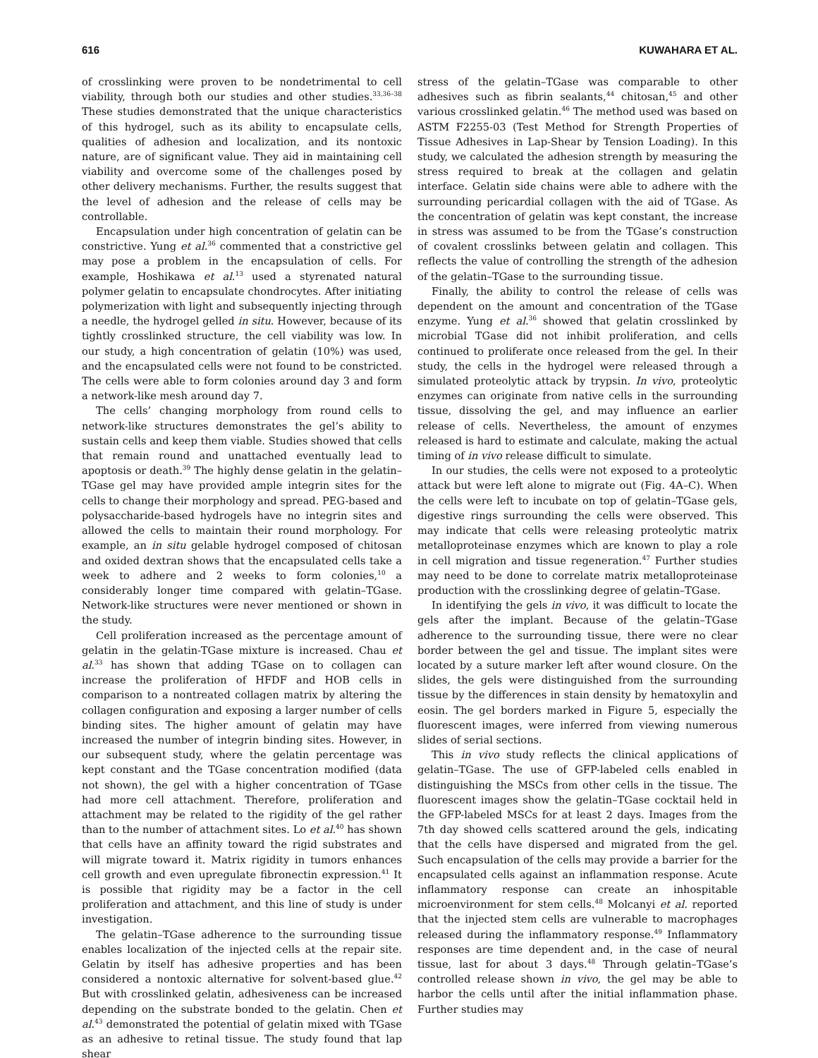616 KUWAHARA ET AL.
of crosslinking were proven to be nondetrimental to cell viability, through both our studies and other studies.<sup>33,36–38</sup> These studies demonstrated that the unique characteristics of this hydrogel, such as its ability to encapsulate cells, qualities of adhesion and localization, and its nontoxic nature, are of significant value. They aid in maintaining cell viability and overcome some of the challenges posed by other delivery mechanisms. Further, the results suggest that the level of adhesion and the release of cells may be controllable.
Encapsulation under high concentration of gelatin can be constrictive. Yung et al.<sup>36</sup> commented that a constrictive gel may pose a problem in the encapsulation of cells. For example, Hoshikawa et al.<sup>13</sup> used a styrenated natural polymer gelatin to encapsulate chondrocytes. After initiating polymerization with light and subsequently injecting through a needle, the hydrogel gelled in situ. However, because of its tightly crosslinked structure, the cell viability was low. In our study, a high concentration of gelatin (10%) was used, and the encapsulated cells were not found to be constricted. The cells were able to form colonies around day 3 and form a network-like mesh around day 7.
The cells’ changing morphology from round cells to network-like structures demonstrates the gel’s ability to sustain cells and keep them viable. Studies showed that cells that remain round and unattached eventually lead to apoptosis or death.<sup>39</sup> The highly dense gelatin in the gelatin–TGase gel may have provided ample integrin sites for the cells to change their morphology and spread. PEG-based and polysaccharide-based hydrogels have no integrin sites and allowed the cells to maintain their round morphology. For example, an in situ gelable hydrogel composed of chitosan and oxided dextran shows that the encapsulated cells take a week to adhere and 2 weeks to form colonies,<sup>10</sup> a considerably longer time compared with gelatin–TGase. Network-like structures were never mentioned or shown in the study.
Cell proliferation increased as the percentage amount of gelatin in the gelatin-TGase mixture is increased. Chau et al.<sup>33</sup> has shown that adding TGase on to collagen can increase the proliferation of HFDF and HOB cells in comparison to a nontreated collagen matrix by altering the collagen configuration and exposing a larger number of cells binding sites. The higher amount of gelatin may have increased the number of integrin binding sites. However, in our subsequent study, where the gelatin percentage was kept constant and the TGase concentration modified (data not shown), the gel with a higher concentration of TGase had more cell attachment. Therefore, proliferation and attachment may be related to the rigidity of the gel rather than to the number of attachment sites. Lo et al.<sup>40</sup> has shown that cells have an affinity toward the rigid substrates and will migrate toward it. Matrix rigidity in tumors enhances cell growth and even upregulate fibronectin expression.<sup>41</sup> It is possible that rigidity may be a factor in the cell proliferation and attachment, and this line of study is under investigation.
The gelatin–TGase adherence to the surrounding tissue enables localization of the injected cells at the repair site. Gelatin by itself has adhesive properties and has been considered a nontoxic alternative for solvent-based glue.<sup>42</sup> But with crosslinked gelatin, adhesiveness can be increased depending on the substrate bonded to the gelatin. Chen et al.<sup>43</sup> demonstrated the potential of gelatin mixed with TGase as an adhesive to retinal tissue. The study found that lap shear
stress of the gelatin–TGase was comparable to other adhesives such as fibrin sealants,<sup>44</sup> chitosan,<sup>45</sup> and other various crosslinked gelatin.<sup>46</sup> The method used was based on ASTM F2255-03 (Test Method for Strength Properties of Tissue Adhesives in Lap-Shear by Tension Loading). In this study, we calculated the adhesion strength by measuring the stress required to break at the collagen and gelatin interface. Gelatin side chains were able to adhere with the surrounding pericardial collagen with the aid of TGase. As the concentration of gelatin was kept constant, the increase in stress was assumed to be from the TGase’s construction of covalent crosslinks between gelatin and collagen. This reflects the value of controlling the strength of the adhesion of the gelatin–TGase to the surrounding tissue.
Finally, the ability to control the release of cells was dependent on the amount and concentration of the TGase enzyme. Yung et al.<sup>36</sup> showed that gelatin crosslinked by microbial TGase did not inhibit proliferation, and cells continued to proliferate once released from the gel. In their study, the cells in the hydrogel were released through a simulated proteolytic attack by trypsin. In vivo, proteolytic enzymes can originate from native cells in the surrounding tissue, dissolving the gel, and may influence an earlier release of cells. Nevertheless, the amount of enzymes released is hard to estimate and calculate, making the actual timing of in vivo release difficult to simulate.
In our studies, the cells were not exposed to a proteolytic attack but were left alone to migrate out (Fig. 4A–C). When the cells were left to incubate on top of gelatin–TGase gels, digestive rings surrounding the cells were observed. This may indicate that cells were releasing proteolytic matrix metalloproteinase enzymes which are known to play a role in cell migration and tissue regeneration.<sup>47</sup> Further studies may need to be done to correlate matrix metalloproteinase production with the crosslinking degree of gelatin–TGase.
In identifying the gels in vivo, it was difficult to locate the gels after the implant. Because of the gelatin–TGase adherence to the surrounding tissue, there were no clear border between the gel and tissue. The implant sites were located by a suture marker left after wound closure. On the slides, the gels were distinguished from the surrounding tissue by the differences in stain density by hematoxylin and eosin. The gel borders marked in Figure 5, especially the fluorescent images, were inferred from viewing numerous slides of serial sections.
This in vivo study reflects the clinical applications of gelatin–TGase. The use of GFP-labeled cells enabled in distinguishing the MSCs from other cells in the tissue. The fluorescent images show the gelatin–TGase cocktail held in the GFP-labeled MSCs for at least 2 days. Images from the 7th day showed cells scattered around the gels, indicating that the cells have dispersed and migrated from the gel. Such encapsulation of the cells may provide a barrier for the encapsulated cells against an inflammation response. Acute inflammatory response can create an inhospitable microenvironment for stem cells.<sup>48</sup> Molcanyi et al. reported that the injected stem cells are vulnerable to macrophages released during the inflammatory response.<sup>49</sup> Inflammatory responses are time dependent and, in the case of neural tissue, last for about 3 days.<sup>48</sup> Through gelatin–TGase’s controlled release shown in vivo, the gel may be able to harbor the cells until after the initial inflammation phase. Further studies may